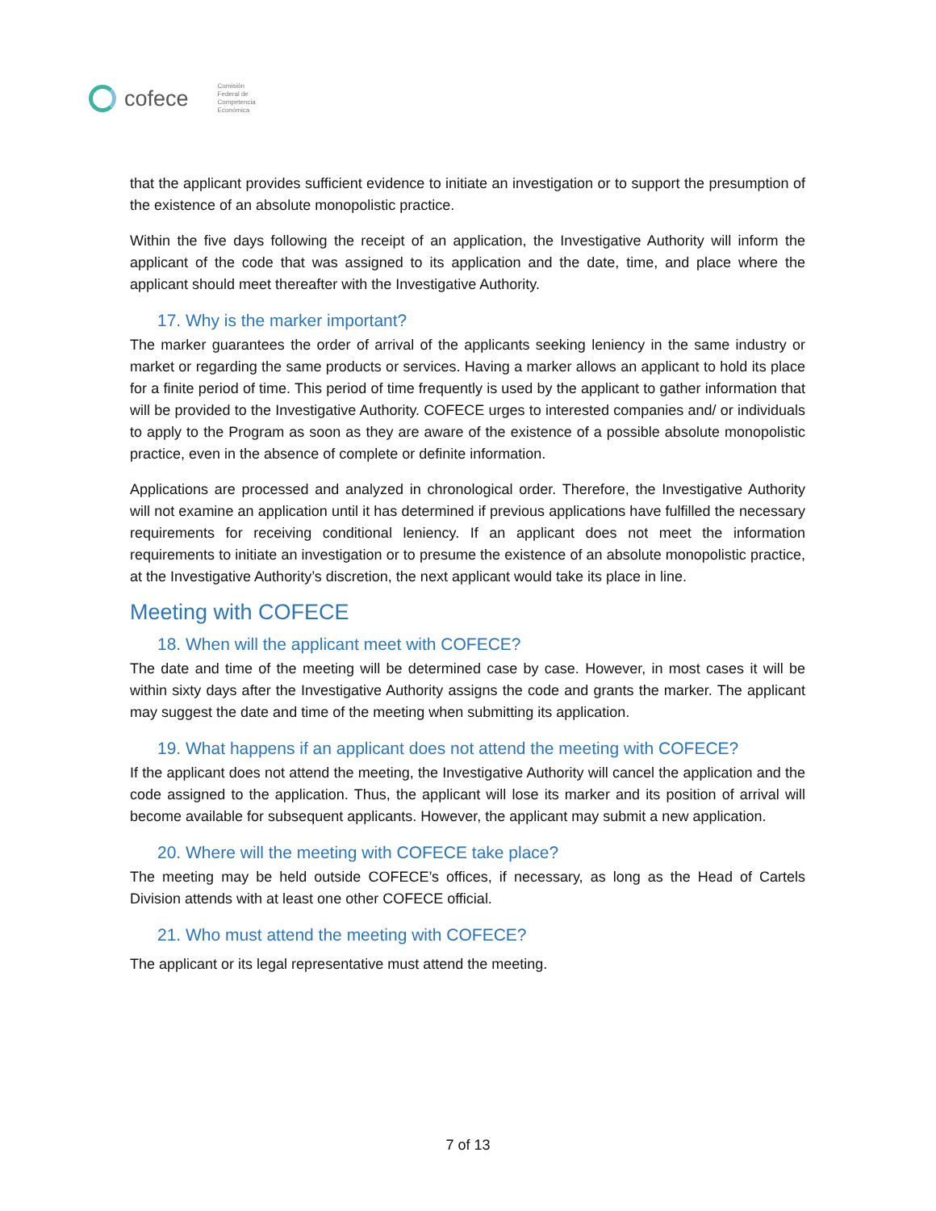cofece
Comisión
Federal de
Competencia
Económica
that the applicant provides sufficient evidence to initiate an investigation or to support the presumption of the existence of an absolute monopolistic practice.
Within the five days following the receipt of an application, the Investigative Authority will inform the applicant of the code that was assigned to its application and the date, time, and place where the applicant should meet thereafter with the Investigative Authority.
17. Why is the marker important?
The marker guarantees the order of arrival of the applicants seeking leniency in the same industry or market or regarding the same products or services. Having a marker allows an applicant to hold its place for a finite period of time. This period of time frequently is used by the applicant to gather information that will be provided to the Investigative Authority. COFECE urges to interested companies and/ or individuals to apply to the Program as soon as they are aware of the existence of a possible absolute monopolistic practice, even in the absence of complete or definite information.
Applications are processed and analyzed in chronological order. Therefore, the Investigative Authority will not examine an application until it has determined if previous applications have fulfilled the necessary requirements for receiving conditional leniency. If an applicant does not meet the information requirements to initiate an investigation or to presume the existence of an absolute monopolistic practice, at the Investigative Authority’s discretion, the next applicant would take its place in line.
Meeting with COFECE
18. When will the applicant meet with COFECE?
The date and time of the meeting will be determined case by case. However, in most cases it will be within sixty days after the Investigative Authority assigns the code and grants the marker. The applicant may suggest the date and time of the meeting when submitting its application.
19. What happens if an applicant does not attend the meeting with COFECE?
If the applicant does not attend the meeting, the Investigative Authority will cancel the application and the code assigned to the application. Thus, the applicant will lose its marker and its position of arrival will become available for subsequent applicants. However, the applicant may submit a new application.
20. Where will the meeting with COFECE take place?
The meeting may be held outside COFECE’s offices, if necessary, as long as the Head of Cartels Division attends with at least one other COFECE official.
21. Who must attend the meeting with COFECE?
The applicant or its legal representative must attend the meeting.
7 of 13